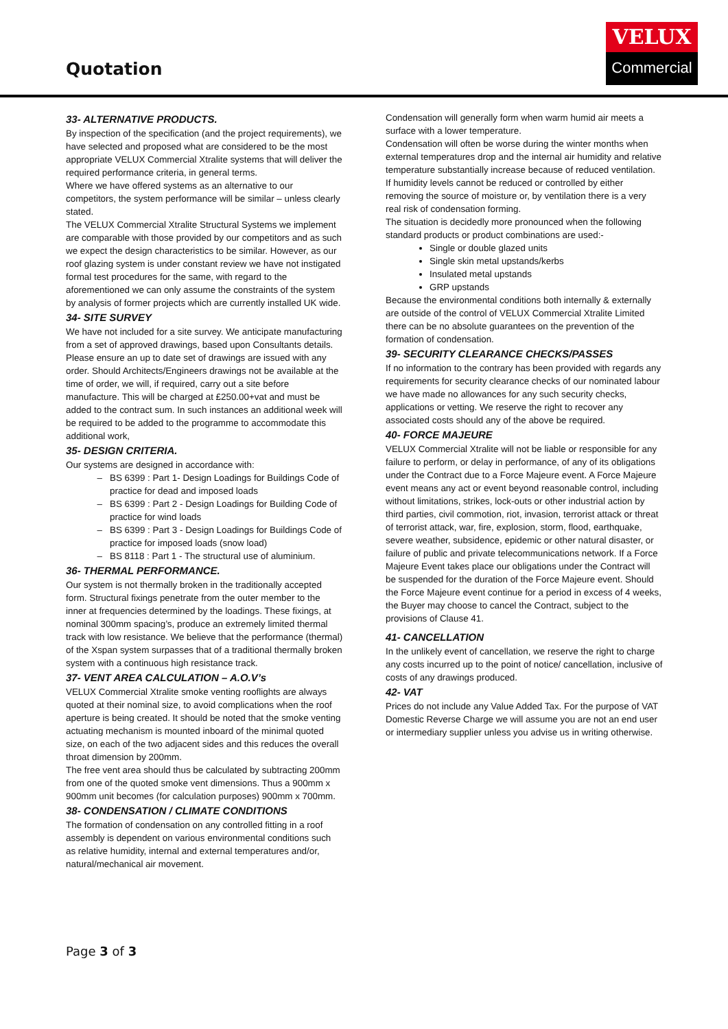Quotation
VELUX
Commercial
33- ALTERNATIVE PRODUCTS.
By inspection of the specification (and the project requirements), we have selected and proposed what are considered to be the most appropriate VELUX Commercial Xtralite systems that will deliver the required performance criteria, in general terms.
Where we have offered systems as an alternative to our competitors, the system performance will be similar – unless clearly stated.
The VELUX Commercial Xtralite Structural Systems we implement are comparable with those provided by our competitors and as such we expect the design characteristics to be similar. However, as our roof glazing system is under constant review we have not instigated formal test procedures for the same, with regard to the aforementioned we can only assume the constraints of the system by analysis of former projects which are currently installed UK wide.
34- SITE SURVEY
We have not included for a site survey. We anticipate manufacturing from a set of approved drawings, based upon Consultants details. Please ensure an up to date set of drawings are issued with any order. Should Architects/Engineers drawings not be available at the time of order, we will, if required, carry out a site before manufacture. This will be charged at £250.00+vat and must be added to the contract sum. In such instances an additional week will be required to be added to the programme to accommodate this additional work,
35- DESIGN CRITERIA.
Our systems are designed in accordance with:
BS 6399 : Part 1- Design Loadings for Buildings Code of practice for dead and imposed loads
BS 6399 : Part 2 - Design Loadings for Building Code of practice for wind loads
BS 6399 : Part 3 - Design Loadings for Buildings Code of practice for imposed loads (snow load)
BS 8118 : Part 1 - The structural use of aluminium.
36- THERMAL PERFORMANCE.
Our system is not thermally broken in the traditionally accepted form. Structural fixings penetrate from the outer member to the inner at frequencies determined by the loadings. These fixings, at nominal 300mm spacing’s, produce an extremely limited thermal track with low resistance. We believe that the performance (thermal) of the Xspan system surpasses that of a traditional thermally broken system with a continuous high resistance track.
37- VENT AREA CALCULATION – A.O.V’s
VELUX Commercial Xtralite smoke venting rooflights are always quoted at their nominal size, to avoid complications when the roof aperture is being created. It should be noted that the smoke venting actuating mechanism is mounted inboard of the minimal quoted size, on each of the two adjacent sides and this reduces the overall throat dimension by 200mm.
The free vent area should thus be calculated by subtracting 200mm from one of the quoted smoke vent dimensions. Thus a 900mm x 900mm unit becomes (for calculation purposes) 900mm x 700mm.
38- CONDENSATION / CLIMATE CONDITIONS
The formation of condensation on any controlled fitting in a roof assembly is dependent on various environmental conditions such as relative humidity, internal and external temperatures and/or, natural/mechanical air movement.
Condensation will generally form when warm humid air meets a surface with a lower temperature.
Condensation will often be worse during the winter months when external temperatures drop and the internal air humidity and relative temperature substantially increase because of reduced ventilation.
If humidity levels cannot be reduced or controlled by either removing the source of moisture or, by ventilation there is a very real risk of condensation forming.
The situation is decidedly more pronounced when the following standard products or product combinations are used:-
Single or double glazed units
Single skin metal upstands/kerbs
Insulated metal upstands
GRP upstands
Because the environmental conditions both internally & externally are outside of the control of VELUX Commercial Xtralite Limited there can be no absolute guarantees on the prevention of the formation of condensation.
39- SECURITY CLEARANCE CHECKS/PASSES
If no information to the contrary has been provided with regards any requirements for security clearance checks of our nominated labour we have made no allowances for any such security checks, applications or vetting. We reserve the right to recover any associated costs should any of the above be required.
40- FORCE MAJEURE
VELUX Commercial Xtralite will not be liable or responsible for any failure to perform, or delay in performance, of any of its obligations under the Contract due to a Force Majeure event. A Force Majeure event means any act or event beyond reasonable control, including without limitations, strikes, lock-outs or other industrial action by third parties, civil commotion, riot, invasion, terrorist attack or threat of terrorist attack, war, fire, explosion, storm, flood, earthquake, severe weather, subsidence, epidemic or other natural disaster, or failure of public and private telecommunications network. If a Force Majeure Event takes place our obligations under the Contract will be suspended for the duration of the Force Majeure event. Should the Force Majeure event continue for a period in excess of 4 weeks, the Buyer may choose to cancel the Contract, subject to the provisions of Clause 41.
41- CANCELLATION
In the unlikely event of cancellation, we reserve the right to charge any costs incurred up to the point of notice/ cancellation, inclusive of costs of any drawings produced.
42- VAT
Prices do not include any Value Added Tax. For the purpose of VAT Domestic Reverse Charge we will assume you are not an end user or intermediary supplier unless you advise us in writing otherwise.
Page 3 of 3